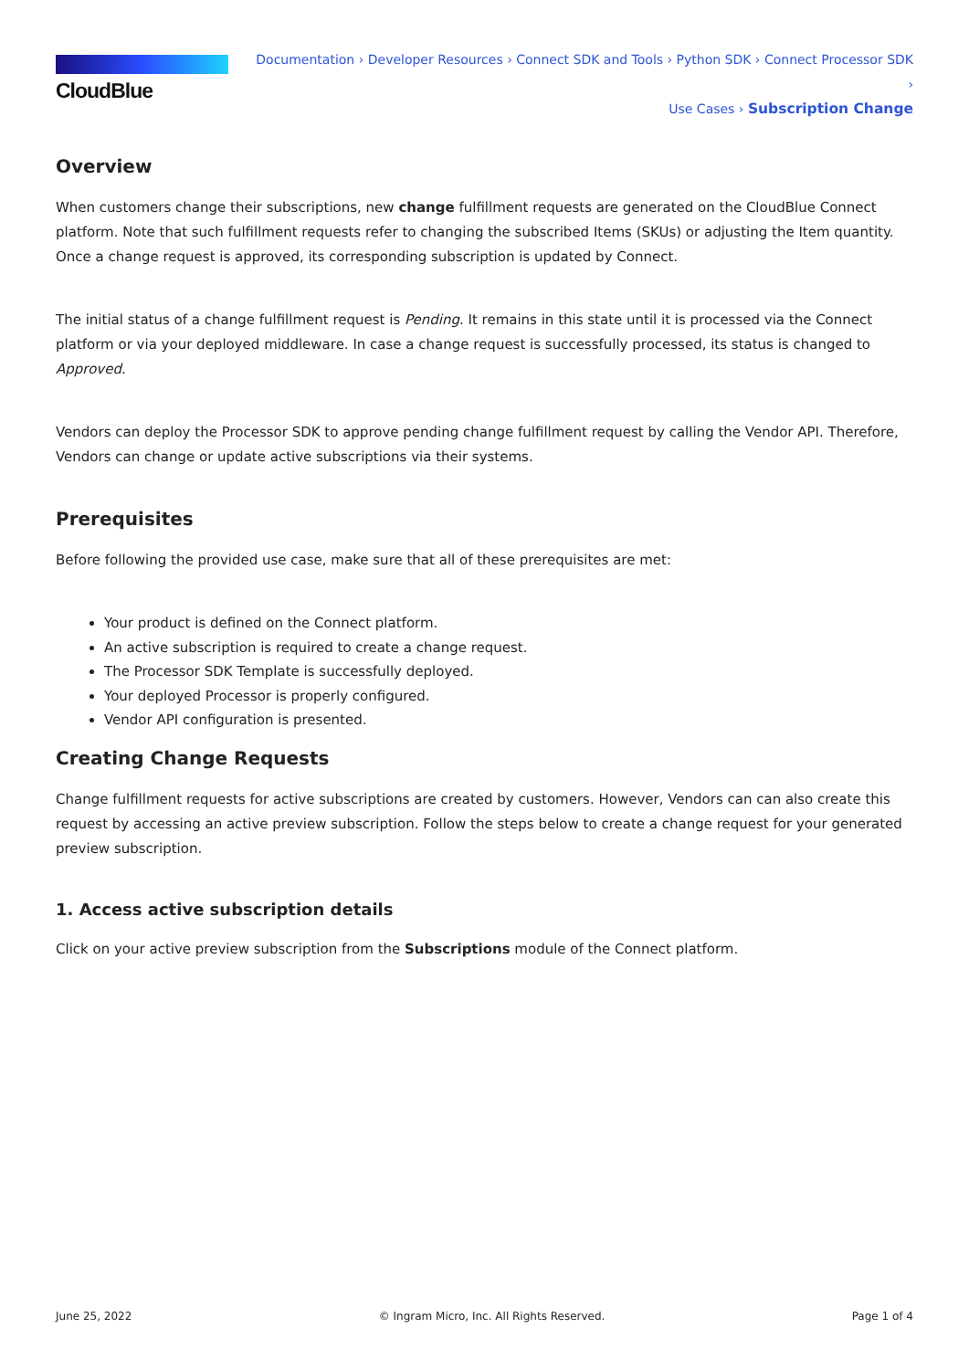CloudBlue
Documentation › Developer Resources › Connect SDK and Tools › Python SDK › Connect Processor SDK ›
Use Cases › Subscription Change
Overview
When customers change their subscriptions, new change fulfillment requests are generated on the CloudBlue Connect platform. Note that such fulfillment requests refer to changing the subscribed Items (SKUs) or adjusting the Item quantity. Once a change request is approved, its corresponding subscription is updated by Connect.
The initial status of a change fulfillment request is Pending. It remains in this state until it is processed via the Connect platform or via your deployed middleware. In case a change request is successfully processed, its status is changed to Approved.
Vendors can deploy the Processor SDK to approve pending change fulfillment request by calling the Vendor API. Therefore, Vendors can change or update active subscriptions via their systems.
Prerequisites
Before following the provided use case, make sure that all of these prerequisites are met:
Your product is defined on the Connect platform.
An active subscription is required to create a change request.
The Processor SDK Template is successfully deployed.
Your deployed Processor is properly configured.
Vendor API configuration is presented.
Creating Change Requests
Change fulfillment requests for active subscriptions are created by customers. However, Vendors can can also create this request by accessing an active preview subscription. Follow the steps below to create a change request for your generated preview subscription.
1. Access active subscription details
Click on your active preview subscription from the Subscriptions module of the Connect platform.
June 25, 2022 © Ingram Micro, Inc. All Rights Reserved. Page 1 of 4